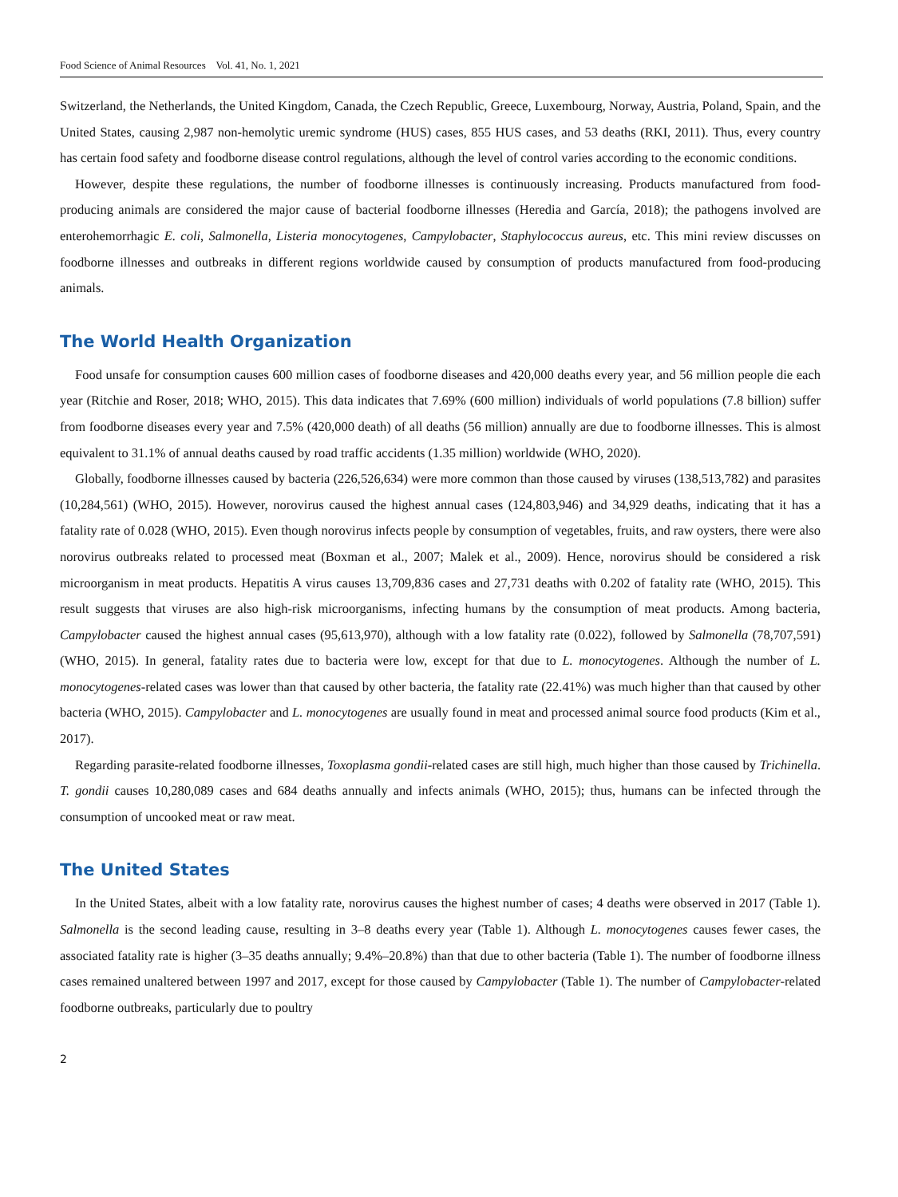Food Science of Animal Resources Vol. 41, No. 1, 2021
Switzerland, the Netherlands, the United Kingdom, Canada, the Czech Republic, Greece, Luxembourg, Norway, Austria, Poland, Spain, and the United States, causing 2,987 non-hemolytic uremic syndrome (HUS) cases, 855 HUS cases, and 53 deaths (RKI, 2011). Thus, every country has certain food safety and foodborne disease control regulations, although the level of control varies according to the economic conditions.
However, despite these regulations, the number of foodborne illnesses is continuously increasing. Products manufactured from food-producing animals are considered the major cause of bacterial foodborne illnesses (Heredia and García, 2018); the pathogens involved are enterohemorrhagic E. coli, Salmonella, Listeria monocytogenes, Campylobacter, Staphylococcus aureus, etc. This mini review discusses on foodborne illnesses and outbreaks in different regions worldwide caused by consumption of products manufactured from food-producing animals.
The World Health Organization
Food unsafe for consumption causes 600 million cases of foodborne diseases and 420,000 deaths every year, and 56 million people die each year (Ritchie and Roser, 2018; WHO, 2015). This data indicates that 7.69% (600 million) individuals of world populations (7.8 billion) suffer from foodborne diseases every year and 7.5% (420,000 death) of all deaths (56 million) annually are due to foodborne illnesses. This is almost equivalent to 31.1% of annual deaths caused by road traffic accidents (1.35 million) worldwide (WHO, 2020).
Globally, foodborne illnesses caused by bacteria (226,526,634) were more common than those caused by viruses (138,513,782) and parasites (10,284,561) (WHO, 2015). However, norovirus caused the highest annual cases (124,803,946) and 34,929 deaths, indicating that it has a fatality rate of 0.028 (WHO, 2015). Even though norovirus infects people by consumption of vegetables, fruits, and raw oysters, there were also norovirus outbreaks related to processed meat (Boxman et al., 2007; Malek et al., 2009). Hence, norovirus should be considered a risk microorganism in meat products. Hepatitis A virus causes 13,709,836 cases and 27,731 deaths with 0.202 of fatality rate (WHO, 2015). This result suggests that viruses are also high-risk microorganisms, infecting humans by the consumption of meat products. Among bacteria, Campylobacter caused the highest annual cases (95,613,970), although with a low fatality rate (0.022), followed by Salmonella (78,707,591) (WHO, 2015). In general, fatality rates due to bacteria were low, except for that due to L. monocytogenes. Although the number of L. monocytogenes-related cases was lower than that caused by other bacteria, the fatality rate (22.41%) was much higher than that caused by other bacteria (WHO, 2015). Campylobacter and L. monocytogenes are usually found in meat and processed animal source food products (Kim et al., 2017).
Regarding parasite-related foodborne illnesses, Toxoplasma gondii-related cases are still high, much higher than those caused by Trichinella. T. gondii causes 10,280,089 cases and 684 deaths annually and infects animals (WHO, 2015); thus, humans can be infected through the consumption of uncooked meat or raw meat.
The United States
In the United States, albeit with a low fatality rate, norovirus causes the highest number of cases; 4 deaths were observed in 2017 (Table 1). Salmonella is the second leading cause, resulting in 3–8 deaths every year (Table 1). Although L. monocytogenes causes fewer cases, the associated fatality rate is higher (3–35 deaths annually; 9.4%–20.8%) than that due to other bacteria (Table 1). The number of foodborne illness cases remained unaltered between 1997 and 2017, except for those caused by Campylobacter (Table 1). The number of Campylobacter-related foodborne outbreaks, particularly due to poultry
2